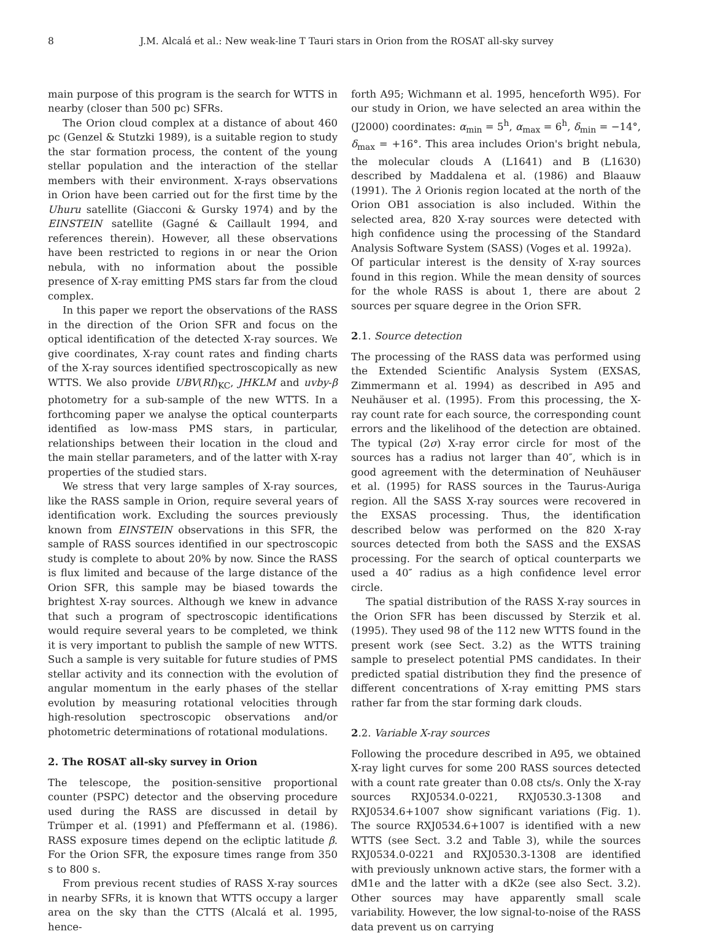8 J.M. Alcalá et al.: New weak-line T Tauri stars in Orion from the ROSAT all-sky survey
main purpose of this program is the search for WTTS in nearby (closer than 500 pc) SFRs.
The Orion cloud complex at a distance of about 460 pc (Genzel & Stutzki 1989), is a suitable region to study the star formation process, the content of the young stellar population and the interaction of the stellar members with their environment. X-rays observations in Orion have been carried out for the first time by the Uhuru satellite (Giacconi & Gursky 1974) and by the EINSTEIN satellite (Gagné & Caillault 1994, and references therein). However, all these observations have been restricted to regions in or near the Orion nebula, with no information about the possible presence of X-ray emitting PMS stars far from the cloud complex.
In this paper we report the observations of the RASS in the direction of the Orion SFR and focus on the optical identification of the detected X-ray sources. We give coordinates, X-ray count rates and finding charts of the X-ray sources identified spectroscopically as new WTTS. We also provide UBV(RI)<sub>KC</sub>, JHKLM and uvby-β photometry for a sub-sample of the new WTTS. In a forthcoming paper we analyse the optical counterparts identified as low-mass PMS stars, in particular, relationships between their location in the cloud and the main stellar parameters, and of the latter with X-ray properties of the studied stars.
We stress that very large samples of X-ray sources, like the RASS sample in Orion, require several years of identification work. Excluding the sources previously known from EINSTEIN observations in this SFR, the sample of RASS sources identified in our spectroscopic study is complete to about 20% by now. Since the RASS is flux limited and because of the large distance of the Orion SFR, this sample may be biased towards the brightest X-ray sources. Although we knew in advance that such a program of spectroscopic identifications would require several years to be completed, we think it is very important to publish the sample of new WTTS. Such a sample is very suitable for future studies of PMS stellar activity and its connection with the evolution of angular momentum in the early phases of the stellar evolution by measuring rotational velocities through high-resolution spectroscopic observations and/or photometric determinations of rotational modulations.
2. The ROSAT all-sky survey in Orion
The telescope, the position-sensitive proportional counter (PSPC) detector and the observing procedure used during the RASS are discussed in detail by Trümper et al. (1991) and Pfeffermann et al. (1986). RASS exposure times depend on the ecliptic latitude β. For the Orion SFR, the exposure times range from 350 s to 800 s.
From previous recent studies of RASS X-ray sources in nearby SFRs, it is known that WTTS occupy a larger area on the sky than the CTTS (Alcalá et al. 1995, hence-
forth A95; Wichmann et al. 1995, henceforth W95). For our study in Orion, we have selected an area within the (J2000) coordinates: α<sub>min</sub> = 5<sup>h</sup>, α<sub>max</sub> = 6<sup>h</sup>, δ<sub>min</sub> = −14°, δ<sub>max</sub> = +16°. This area includes Orion's bright nebula, the molecular clouds A (L1641) and B (L1630) described by Maddalena et al. (1986) and Blaauw (1991). The λ Orionis region located at the north of the Orion OB1 association is also included. Within the selected area, 820 X-ray sources were detected with high confidence using the processing of the Standard Analysis Software System (SASS) (Voges et al. 1992a).
Of particular interest is the density of X-ray sources found in this region. While the mean density of sources for the whole RASS is about 1, there are about 2 sources per square degree in the Orion SFR.
2.1. Source detection
The processing of the RASS data was performed using the Extended Scientific Analysis System (EXSAS, Zimmermann et al. 1994) as described in A95 and Neuhäuser et al. (1995). From this processing, the X-ray count rate for each source, the corresponding count errors and the likelihood of the detection are obtained. The typical (2σ) X-ray error circle for most of the sources has a radius not larger than 40″, which is in good agreement with the determination of Neuhäuser et al. (1995) for RASS sources in the Taurus-Auriga region. All the SASS X-ray sources were recovered in the EXSAS processing. Thus, the identification described below was performed on the 820 X-ray sources detected from both the SASS and the EXSAS processing. For the search of optical counterparts we used a 40″ radius as a high confidence level error circle.
The spatial distribution of the RASS X-ray sources in the Orion SFR has been discussed by Sterzik et al. (1995). They used 98 of the 112 new WTTS found in the present work (see Sect. 3.2) as the WTTS training sample to preselect potential PMS candidates. In their predicted spatial distribution they find the presence of different concentrations of X-ray emitting PMS stars rather far from the star forming dark clouds.
2.2. Variable X-ray sources
Following the procedure described in A95, we obtained X-ray light curves for some 200 RASS sources detected with a count rate greater than 0.08 cts/s. Only the X-ray sources RXJ0534.0-0221, RXJ0530.3-1308 and RXJ0534.6+1007 show significant variations (Fig. 1). The source RXJ0534.6+1007 is identified with a new WTTS (see Sect. 3.2 and Table 3), while the sources RXJ0534.0-0221 and RXJ0530.3-1308 are identified with previously unknown active stars, the former with a dM1e and the latter with a dK2e (see also Sect. 3.2). Other sources may have apparently small scale variability. However, the low signal-to-noise of the RASS data prevent us on carrying